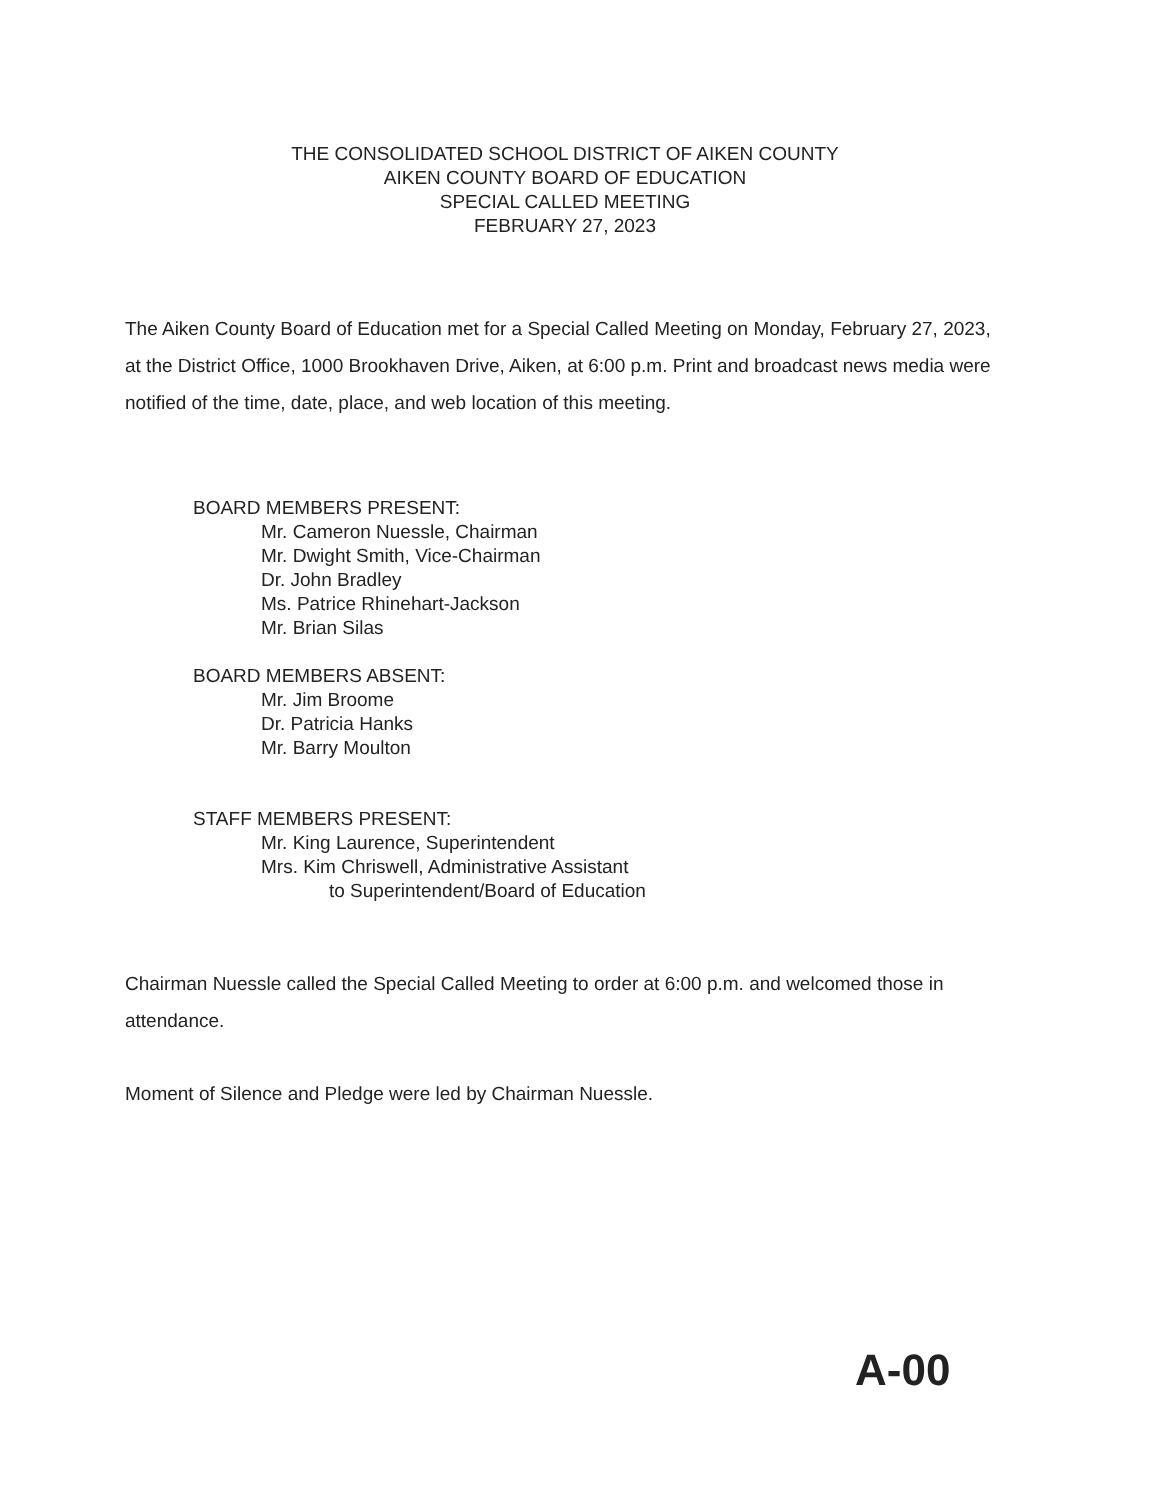THE CONSOLIDATED SCHOOL DISTRICT OF AIKEN COUNTY
AIKEN COUNTY BOARD OF EDUCATION
SPECIAL CALLED MEETING
FEBRUARY 27, 2023
The Aiken County Board of Education met for a Special Called Meeting on Monday, February 27, 2023, at the District Office, 1000 Brookhaven Drive, Aiken, at 6:00 p.m. Print and broadcast news media were notified of the time, date, place, and web location of this meeting.
BOARD MEMBERS PRESENT:
Mr. Cameron Nuessle, Chairman
Mr. Dwight Smith, Vice-Chairman
Dr. John Bradley
Ms. Patrice Rhinehart-Jackson
Mr. Brian Silas
BOARD MEMBERS ABSENT:
Mr. Jim Broome
Dr. Patricia Hanks
Mr. Barry Moulton
STAFF MEMBERS PRESENT:
Mr. King Laurence, Superintendent
Mrs. Kim Chriswell, Administrative Assistant
to Superintendent/Board of Education
Chairman Nuessle called the Special Called Meeting to order at 6:00 p.m. and welcomed those in attendance.
Moment of Silence and Pledge were led by Chairman Nuessle.
A-00